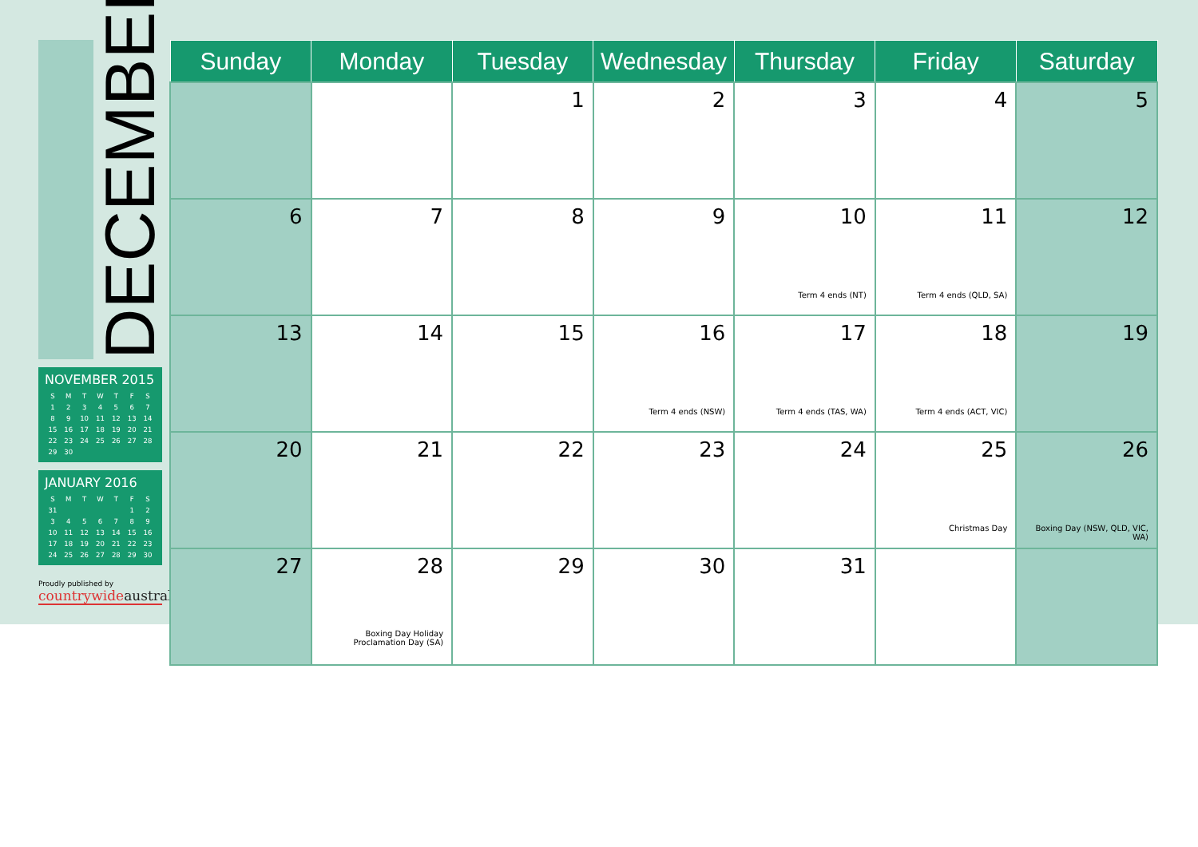DECEMBER
NOVEMBER 2015
| S | M | T | W | T | F | S |
| --- | --- | --- | --- | --- | --- | --- |
| 1 | 2 | 3 | 4 | 5 | 6 | 7 |
| 8 | 9 | 10 | 11 | 12 | 13 | 14 |
| 15 | 16 | 17 | 18 | 19 | 20 | 21 |
| 22 | 23 | 24 | 25 | 26 | 27 | 28 |
| 29 | 30 | | | | | |
JANUARY 2016
| S | M | T | W | T | F | S |
| --- | --- | --- | --- | --- | --- | --- |
| 31 | | | | | 1 | 2 |
| 3 | 4 | 5 | 6 | 7 | 8 | 9 |
| 10 | 11 | 12 | 13 | 14 | 15 | 16 |
| 17 | 18 | 19 | 20 | 21 | 22 | 23 |
| 24 | 25 | 26 | 27 | 28 | 29 | 30 |
Proudly published by
countrywideaustral
| Sunday | Monday | Tuesday | Wednesday | Thursday | Friday | Saturday |
| --- | --- | --- | --- | --- | --- | --- |
| | | 1 | 2 | 3 | 4 | 5 |
| 6 | 7 | 8 | 9 | 10 Term 4 ends (NT) | 11 Term 4 ends (QLD, SA) | 12 |
| 13 | 14 | 15 | 16 Term 4 ends (NSW) | 17 Term 4 ends (TAS, WA) | 18 Term 4 ends (ACT, VIC) | 19 |
| 20 | 21 | 22 | 23 | 24 | 25 Christmas Day | 26 Boxing Day (NSW, QLD, VIC, WA) |
| 27 | 28 Boxing Day Holiday Proclamation Day (SA) | 29 | 30 | 31 | | |